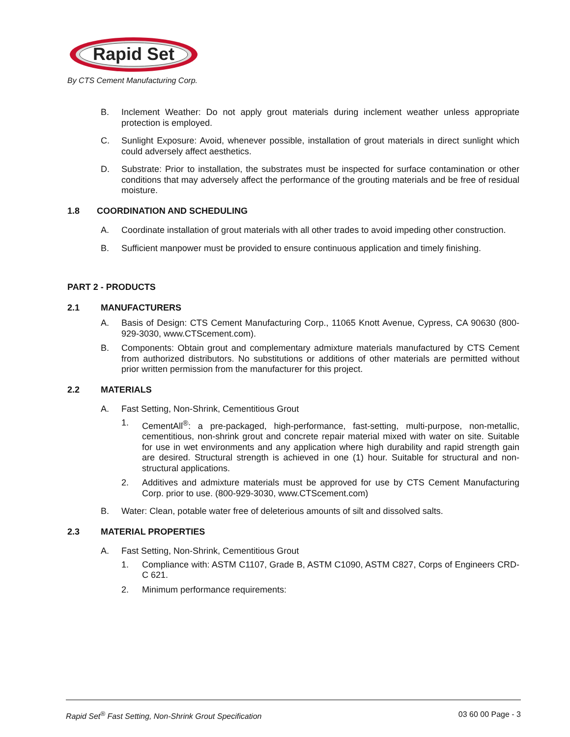Rapid Set
By CTS Cement Manufacturing Corp.
B. Inclement Weather: Do not apply grout materials during inclement weather unless appropriate protection is employed.
C. Sunlight Exposure: Avoid, whenever possible, installation of grout materials in direct sunlight which could adversely affect aesthetics.
D. Substrate: Prior to installation, the substrates must be inspected for surface contamination or other conditions that may adversely affect the performance of the grouting materials and be free of residual moisture.
1.8 COORDINATION AND SCHEDULING
A. Coordinate installation of grout materials with all other trades to avoid impeding other construction.
B. Sufficient manpower must be provided to ensure continuous application and timely finishing.
PART 2 - PRODUCTS
2.1 MANUFACTURERS
A. Basis of Design: CTS Cement Manufacturing Corp., 11065 Knott Avenue, Cypress, CA 90630 (800-929-3030, www.CTScement.com).
B. Components: Obtain grout and complementary admixture materials manufactured by CTS Cement from authorized distributors. No substitutions or additions of other materials are permitted without prior written permission from the manufacturer for this project.
2.2 MATERIALS
A. Fast Setting, Non-Shrink, Cementitious Grout
1. CementAll<sup>®</sup>: a pre-packaged, high-performance, fast-setting, multi-purpose, non-metallic, cementitious, non-shrink grout and concrete repair material mixed with water on site. Suitable for use in wet environments and any application where high durability and rapid strength gain are desired. Structural strength is achieved in one (1) hour. Suitable for structural and non-structural applications.
2. Additives and admixture materials must be approved for use by CTS Cement Manufacturing Corp. prior to use. (800-929-3030, www.CTScement.com)
B. Water: Clean, potable water free of deleterious amounts of silt and dissolved salts.
2.3 MATERIAL PROPERTIES
A. Fast Setting, Non-Shrink, Cementitious Grout
1. Compliance with: ASTM C1107, Grade B, ASTM C1090, ASTM C827, Corps of Engineers CRD-C 621.
2. Minimum performance requirements:
Rapid Set<sup>®</sup> Fast Setting, Non-Shrink Grout Specification 03 60 00 Page - 3